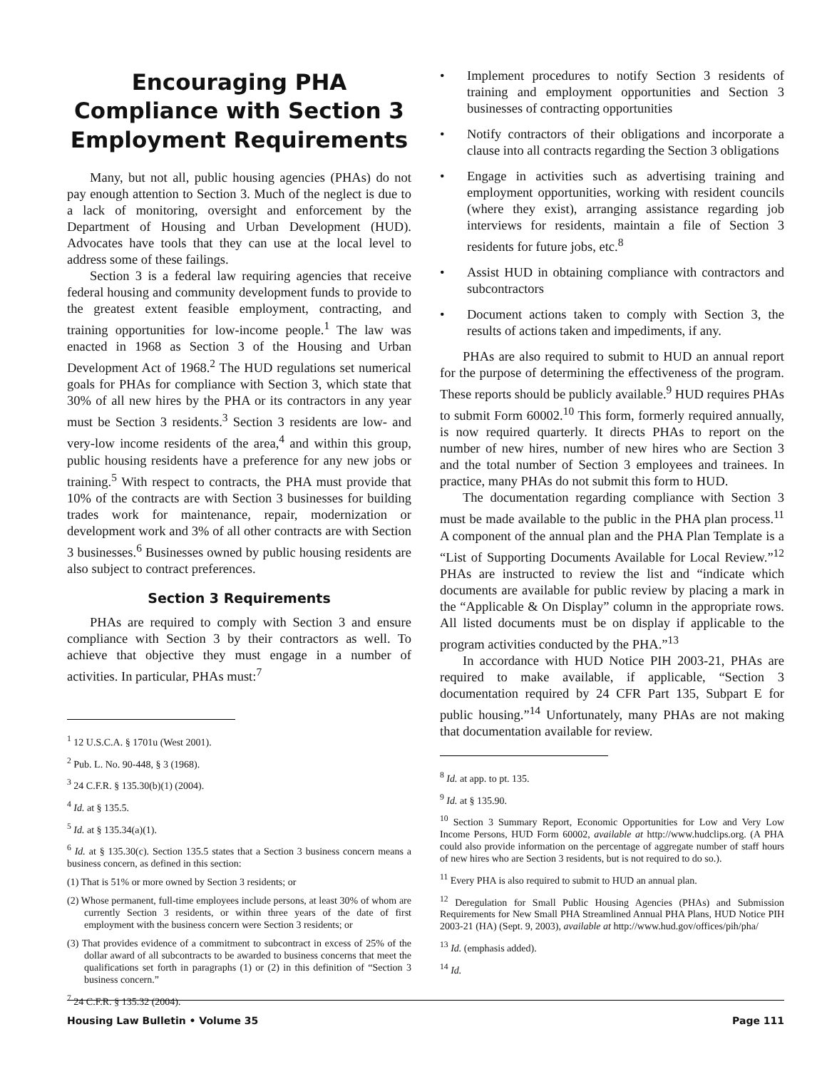Encouraging PHA Compliance with Section 3 Employment Requirements
Many, but not all, public housing agencies (PHAs) do not pay enough attention to Section 3. Much of the neglect is due to a lack of monitoring, oversight and enforcement by the Department of Housing and Urban Development (HUD). Advocates have tools that they can use at the local level to address some of these failings.
Section 3 is a federal law requiring agencies that receive federal housing and community development funds to provide to the greatest extent feasible employment, contracting, and training opportunities for low-income people.<sup>1</sup> The law was enacted in 1968 as Section 3 of the Housing and Urban Development Act of 1968.<sup>2</sup> The HUD regulations set numerical goals for PHAs for compliance with Section 3, which state that 30% of all new hires by the PHA or its contractors in any year must be Section 3 residents.<sup>3</sup> Section 3 residents are low- and very-low income residents of the area,<sup>4</sup> and within this group, public housing residents have a preference for any new jobs or training.<sup>5</sup> With respect to contracts, the PHA must provide that 10% of the contracts are with Section 3 businesses for building trades work for maintenance, repair, modernization or development work and 3% of all other contracts are with Section 3 businesses.<sup>6</sup> Businesses owned by public housing residents are also subject to contract preferences.
Section 3 Requirements
PHAs are required to comply with Section 3 and ensure compliance with Section 3 by their contractors as well. To achieve that objective they must engage in a number of activities. In particular, PHAs must:<sup>7</sup>
<sup>1</sup> 12 U.S.C.A. § 1701u (West 2001).
<sup>2</sup> Pub. L. No. 90-448, § 3 (1968).
<sup>3</sup> 24 C.F.R. § 135.30(b)(1) (2004).
<sup>4</sup> Id. at § 135.5.
<sup>5</sup> Id. at § 135.34(a)(1).
<sup>6</sup> Id. at § 135.30(c). Section 135.5 states that a Section 3 business concern means a business concern, as defined in this section:
(1) That is 51% or more owned by Section 3 residents; or
(2) Whose permanent, full-time employees include persons, at least 30% of whom are currently Section 3 residents, or within three years of the date of first employment with the business concern were Section 3 residents; or
(3) That provides evidence of a commitment to subcontract in excess of 25% of the dollar award of all subcontracts to be awarded to business concerns that meet the qualifications set forth in paragraphs (1) or (2) in this definition of “Section 3 business concern.”
<sup>7</sup> 24 C.F.R. § 135.32 (2004).
• Implement procedures to notify Section 3 residents of training and employment opportunities and Section 3 businesses of contracting opportunities
• Notify contractors of their obligations and incorporate a clause into all contracts regarding the Section 3 obligations
• Engage in activities such as advertising training and employment opportunities, working with resident councils (where they exist), arranging assistance regarding job interviews for residents, maintain a file of Section 3 residents for future jobs, etc.<sup>8</sup>
• Assist HUD in obtaining compliance with contractors and subcontractors
• Document actions taken to comply with Section 3, the results of actions taken and impediments, if any.
PHAs are also required to submit to HUD an annual report for the purpose of determining the effectiveness of the program. These reports should be publicly available.<sup>9</sup> HUD requires PHAs to submit Form 60002.<sup>10</sup> This form, formerly required annually, is now required quarterly. It directs PHAs to report on the number of new hires, number of new hires who are Section 3 and the total number of Section 3 employees and trainees. In practice, many PHAs do not submit this form to HUD.
The documentation regarding compliance with Section 3 must be made available to the public in the PHA plan process.<sup>11</sup> A component of the annual plan and the PHA Plan Template is a “List of Supporting Documents Available for Local Review.”<sup>12</sup> PHAs are instructed to review the list and “indicate which documents are available for public review by placing a mark in the “Applicable & On Display” column in the appropriate rows. All listed documents must be on display if applicable to the program activities conducted by the PHA.”<sup>13</sup>
In accordance with HUD Notice PIH 2003-21, PHAs are required to make available, if applicable, “Section 3 documentation required by 24 CFR Part 135, Subpart E for public housing.”<sup>14</sup> Unfortunately, many PHAs are not making that documentation available for review.
<sup>8</sup> Id. at app. to pt. 135.
<sup>9</sup> Id. at § 135.90.
<sup>10</sup> Section 3 Summary Report, Economic Opportunities for Low and Very Low Income Persons, HUD Form 60002, available at http://www.hudclips.org. (A PHA could also provide information on the percentage of aggregate number of staff hours of new hires who are Section 3 residents, but is not required to do so.).
<sup>11</sup> Every PHA is also required to submit to HUD an annual plan.
<sup>12</sup> Deregulation for Small Public Housing Agencies (PHAs) and Submission Requirements for New Small PHA Streamlined Annual PHA Plans, HUD Notice PIH 2003-21 (HA) (Sept. 9, 2003), available at http://www.hud.gov/offices/pih/pha/
<sup>13</sup> Id. (emphasis added).
<sup>14</sup> Id.
Housing Law Bulletin • Volume 35 Page 111